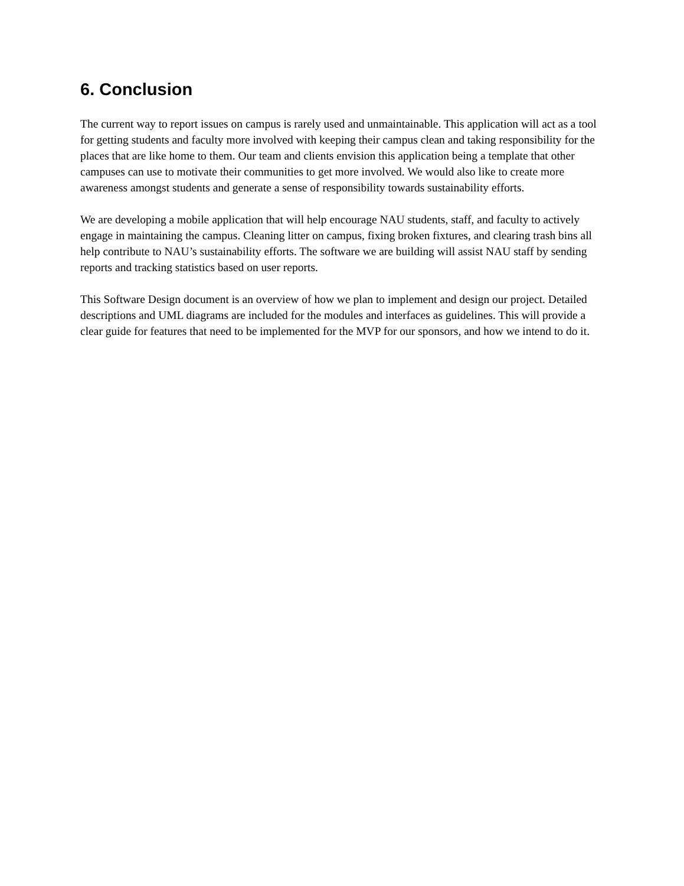6. Conclusion
The current way to report issues on campus is rarely used and unmaintainable. This application will act as a tool for getting students and faculty more involved with keeping their campus clean and taking responsibility for the places that are like home to them. Our team and clients envision this application being a template that other campuses can use to motivate their communities to get more involved. We would also like to create more awareness amongst students and generate a sense of responsibility towards sustainability efforts.
We are developing a mobile application that will help encourage NAU students, staff, and faculty to actively engage in maintaining the campus. Cleaning litter on campus, fixing broken fixtures, and clearing trash bins all help contribute to NAU’s sustainability efforts. The software we are building will assist NAU staff by sending reports and tracking statistics based on user reports.
This Software Design document is an overview of how we plan to implement and design our project. Detailed descriptions and UML diagrams are included for the modules and interfaces as guidelines. This will provide a clear guide for features that need to be implemented for the MVP for our sponsors, and how we intend to do it.